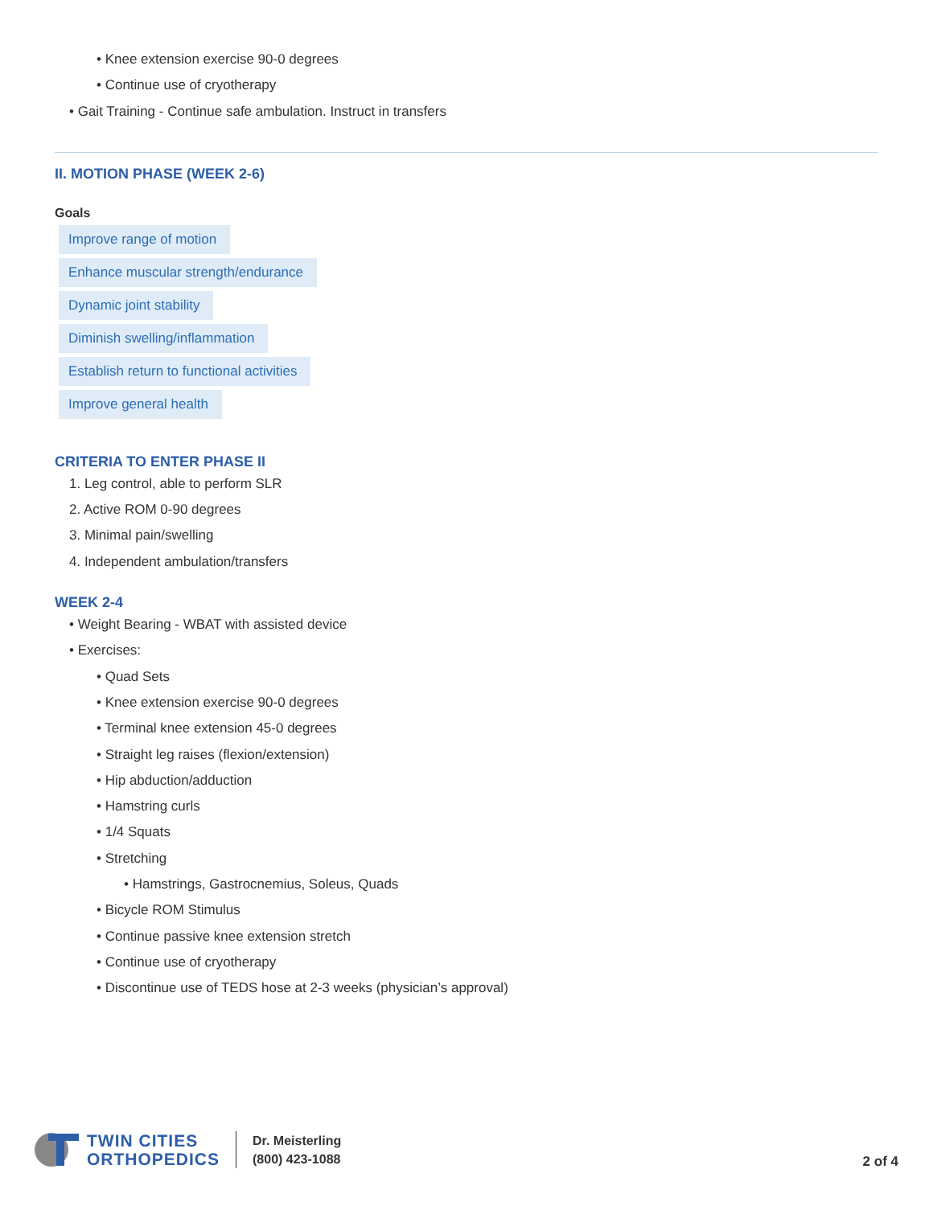• Knee extension exercise 90-0 degrees
• Continue use of cryotherapy
• Gait Training - Continue safe ambulation. Instruct in transfers
II. MOTION PHASE (WEEK 2-6)
Goals
Improve range of motion
Enhance muscular strength/endurance
Dynamic joint stability
Diminish swelling/inflammation
Establish return to functional activities
Improve general health
CRITERIA TO ENTER PHASE II
1. Leg control, able to perform SLR
2. Active ROM 0-90 degrees
3. Minimal pain/swelling
4. Independent ambulation/transfers
WEEK 2-4
• Weight Bearing - WBAT with assisted device
• Exercises:
• Quad Sets
• Knee extension exercise 90-0 degrees
• Terminal knee extension 45-0 degrees
• Straight leg raises (flexion/extension)
• Hip abduction/adduction
• Hamstring curls
• 1/4 Squats
• Stretching
• Hamstrings, Gastrocnemius, Soleus, Quads
• Bicycle ROM Stimulus
• Continue passive knee extension stretch
• Continue use of cryotherapy
• Discontinue use of TEDS hose at 2-3 weeks (physician’s approval)
TWIN CITIES
ORTHOPEDICS
Dr. Meisterling
(800) 423-1088
2 of 4